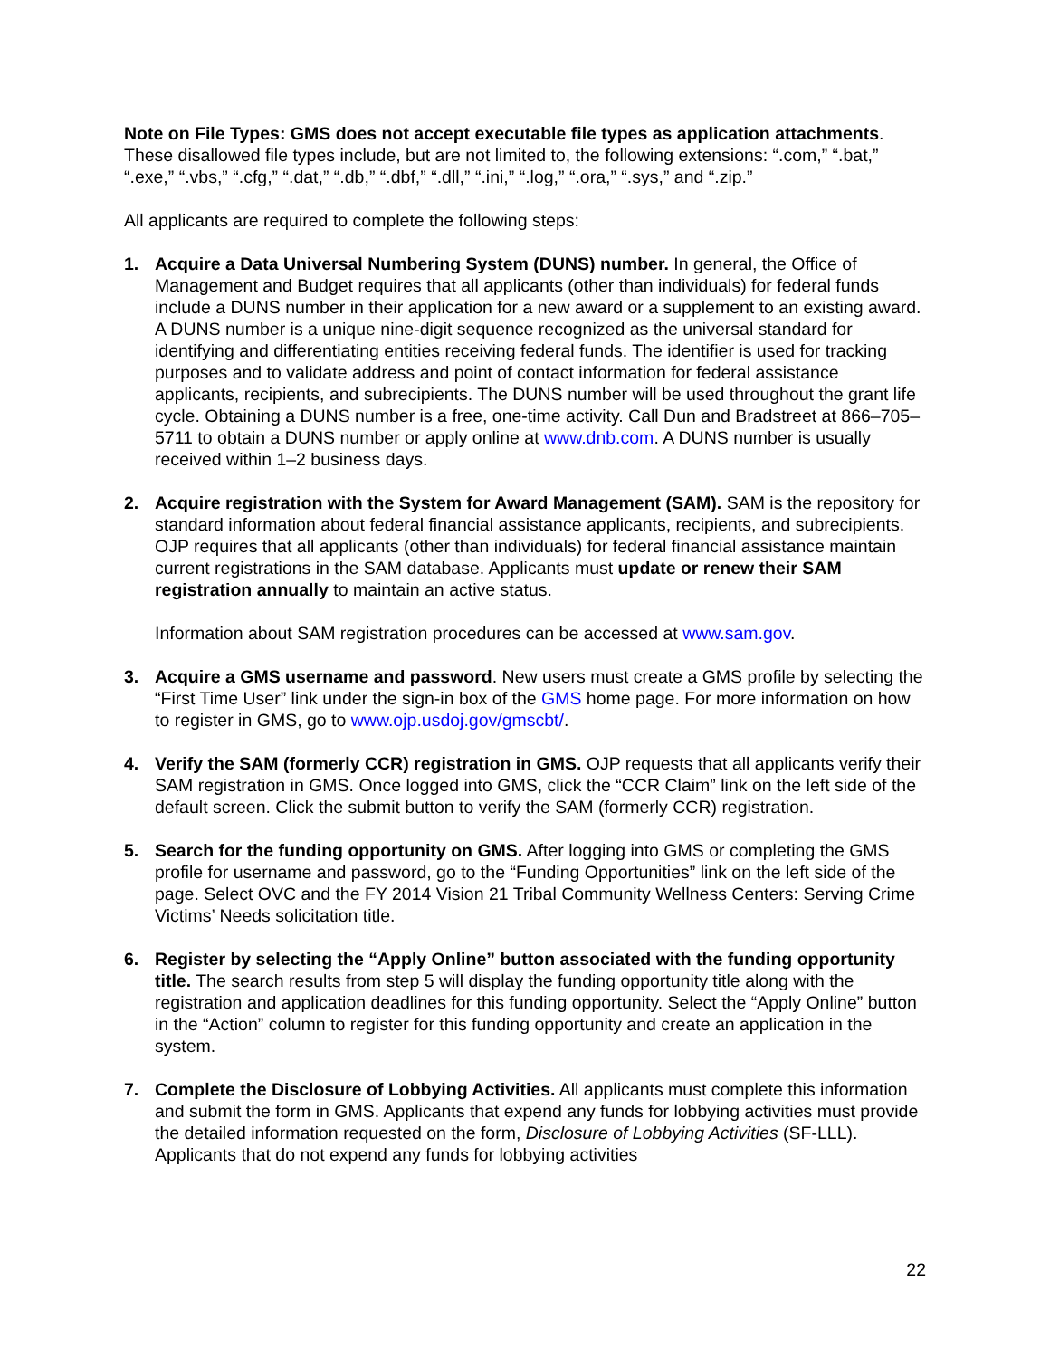Note on File Types: GMS does not accept executable file types as application attachments. These disallowed file types include, but are not limited to, the following extensions: “.com,” “.bat,” “.exe,” “.vbs,” “.cfg,” “.dat,” “.db,” “.dbf,” “.dll,” “.ini,” “.log,” “.ora,” “.sys,” and “.zip.”
All applicants are required to complete the following steps:
1. Acquire a Data Universal Numbering System (DUNS) number. In general, the Office of Management and Budget requires that all applicants (other than individuals) for federal funds include a DUNS number in their application for a new award or a supplement to an existing award. A DUNS number is a unique nine-digit sequence recognized as the universal standard for identifying and differentiating entities receiving federal funds. The identifier is used for tracking purposes and to validate address and point of contact information for federal assistance applicants, recipients, and subrecipients. The DUNS number will be used throughout the grant life cycle. Obtaining a DUNS number is a free, one-time activity. Call Dun and Bradstreet at 866–705–5711 to obtain a DUNS number or apply online at www.dnb.com. A DUNS number is usually received within 1–2 business days.
2. Acquire registration with the System for Award Management (SAM). SAM is the repository for standard information about federal financial assistance applicants, recipients, and subrecipients. OJP requires that all applicants (other than individuals) for federal financial assistance maintain current registrations in the SAM database. Applicants must update or renew their SAM registration annually to maintain an active status.
Information about SAM registration procedures can be accessed at www.sam.gov.
3. Acquire a GMS username and password. New users must create a GMS profile by selecting the “First Time User” link under the sign-in box of the GMS home page. For more information on how to register in GMS, go to www.ojp.usdoj.gov/gmscbt/.
4. Verify the SAM (formerly CCR) registration in GMS. OJP requests that all applicants verify their SAM registration in GMS. Once logged into GMS, click the “CCR Claim” link on the left side of the default screen. Click the submit button to verify the SAM (formerly CCR) registration.
5. Search for the funding opportunity on GMS. After logging into GMS or completing the GMS profile for username and password, go to the “Funding Opportunities” link on the left side of the page. Select OVC and the FY 2014 Vision 21 Tribal Community Wellness Centers: Serving Crime Victims’ Needs solicitation title.
6. Register by selecting the “Apply Online” button associated with the funding opportunity title. The search results from step 5 will display the funding opportunity title along with the registration and application deadlines for this funding opportunity. Select the “Apply Online” button in the “Action” column to register for this funding opportunity and create an application in the system.
7. Complete the Disclosure of Lobbying Activities. All applicants must complete this information and submit the form in GMS. Applicants that expend any funds for lobbying activities must provide the detailed information requested on the form, Disclosure of Lobbying Activities (SF-LLL). Applicants that do not expend any funds for lobbying activities
22